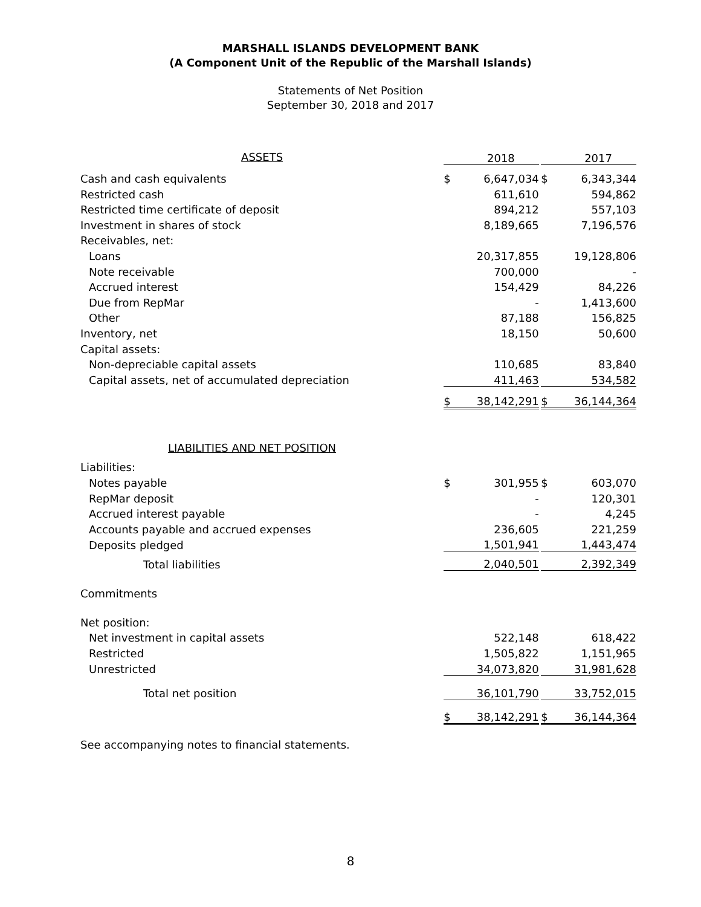MARSHALL ISLANDS DEVELOPMENT BANK
(A Component Unit of the Republic of the Marshall Islands)
Statements of Net Position
September 30, 2018 and 2017
| ASSETS | | 2018 | | | 2017 |
| Cash and cash equivalents | $ | 6,647,034 | | $ | 6,343,344 |
| Restricted cash | | 611,610 | | | 594,862 |
| Restricted time certificate of deposit | | 894,212 | | | 557,103 |
| Investment in shares of stock | | 8,189,665 | | | 7,196,576 |
| Receivables, net: | | | | | |
| Loans | | 20,317,855 | | | 19,128,806 |
| Note receivable | | 700,000 | | | - |
| Accrued interest | | 154,429 | | | 84,226 |
| Due from RepMar | | - | | | 1,413,600 |
| Other | | 87,188 | | | 156,825 |
| Inventory, net | | 18,150 | | | 50,600 |
| Capital assets: | | | | | |
| Non-depreciable capital assets | | 110,685 | | | 83,840 |
| Capital assets, net of accumulated depreciation | | 411,463 | | | 534,582 |
| | $ | 38,142,291 | | $ | 36,144,364 |
| LIABILITIES AND NET POSITION | | | | | |
| Liabilities: | | | | | |
| Notes payable | $ | 301,955 | | $ | 603,070 |
| RepMar deposit | | - | | | 120,301 |
| Accrued interest payable | | - | | | 4,245 |
| Accounts payable and accrued expenses | | 236,605 | | | 221,259 |
| Deposits pledged | | 1,501,941 | | | 1,443,474 |
| Total liabilities | | 2,040,501 | | | 2,392,349 |
| Commitments | | | | | |
| Net position: | | | | | |
| Net investment in capital assets | | 522,148 | | | 618,422 |
| Restricted | | 1,505,822 | | | 1,151,965 |
| Unrestricted | | 34,073,820 | | | 31,981,628 |
| Total net position | | 36,101,790 | | | 33,752,015 |
| | $ | 38,142,291 | | $ | 36,144,364 |
See accompanying notes to financial statements.
8